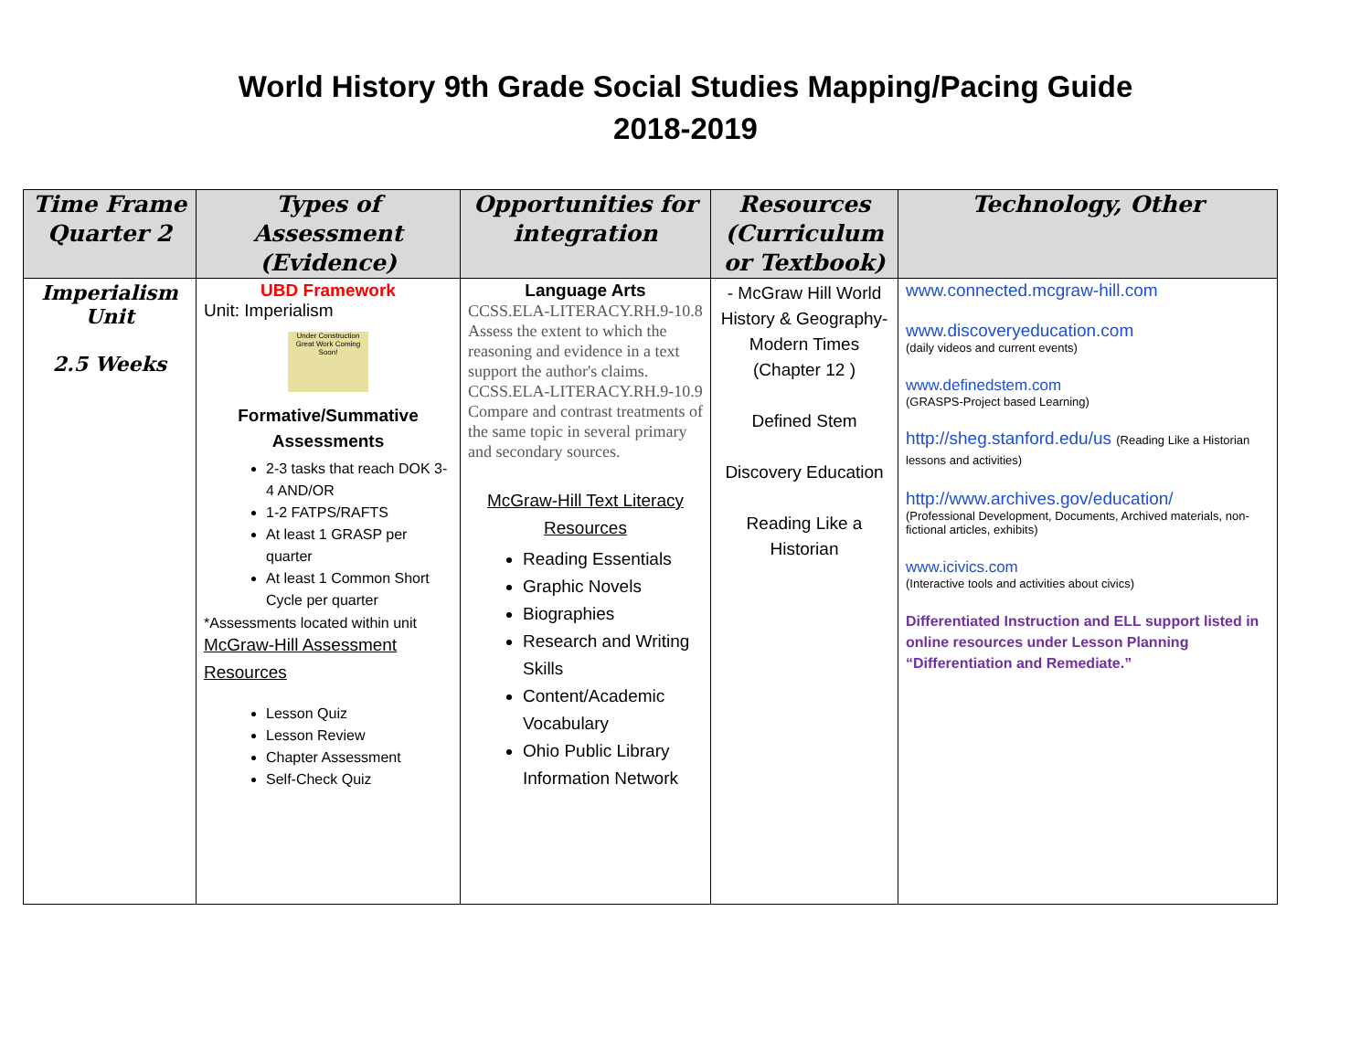World History 9th Grade Social Studies Mapping/Pacing Guide
2018-2019
| Time Frame Quarter 2 | Types of Assessment (Evidence) | Opportunities for integration | Resources (Curriculum or Textbook) | Technology, Other |
| --- | --- | --- | --- | --- |
| Imperialism Unit 2.5 Weeks | UBD Framework Unit: Imperialism Under Construction Great Work Coming Soon! Formative/Summative Assessments 2-3 tasks that reach DOK 3-4 AND/OR 1-2 FATPS/RAFTS At least 1 GRASP per quarter At least 1 Common Short Cycle per quarter *Assessments located within unit McGraw-Hill Assessment Resources Lesson Quiz Lesson Review Chapter Assessment Self-Check Quiz | Language Arts CCSS.ELA-LITERACY.RH.9-10.8 Assess the extent to which the reasoning and evidence in a text support the author's claims. CCSS.ELA-LITERACY.RH.9-10.9 Compare and contrast treatments of the same topic in several primary and secondary sources. McGraw-Hill Text Literacy Resources Reading Essentials Graphic Novels Biographies Research and Writing Skills Content/Academic Vocabulary Ohio Public Library Information Network | - McGraw Hill World History & Geography- Modern Times (Chapter 12 ) Defined Stem Discovery Education Reading Like a Historian | www.connected.mcgraw-hill.com www.discoveryeducation.com (daily videos and current events) www.definedstem.com (GRASPS-Project based Learning) http://sheg.stanford.edu/us (Reading Like a Historian lessons and activities) http://www.archives.gov/education/ (Professional Development, Documents, Archived materials, non-fictional articles, exhibits) www.icivics.com (Interactive tools and activities about civics) Differentiated Instruction and ELL support listed in online resources under Lesson Planning “Differentiation and Remediate.” |